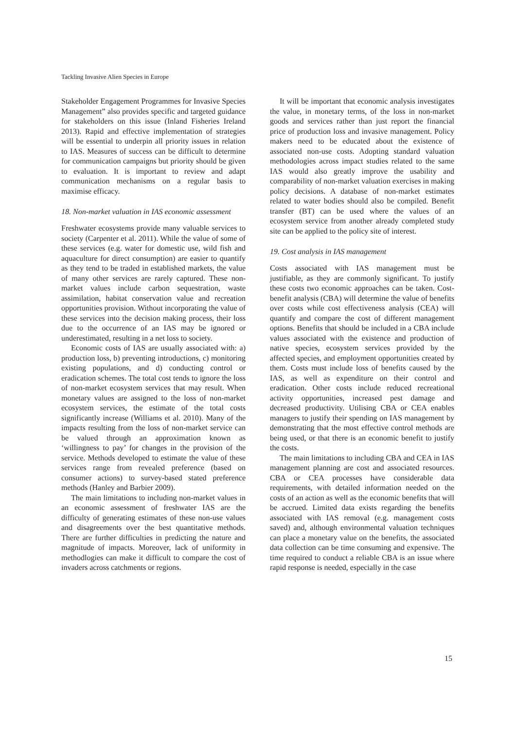Tackling Invasive Alien Species in Europe
Stakeholder Engagement Programmes for Invasive Species Management” also provides specific and targeted guidance for stakeholders on this issue (Inland Fisheries Ireland 2013). Rapid and effective implementation of strategies will be essential to underpin all priority issues in relation to IAS. Measures of success can be difficult to determine for communication campaigns but priority should be given to evaluation. It is important to review and adapt communication mechanisms on a regular basis to maximise efficacy.
18. Non-market valuation in IAS economic assessment
Freshwater ecosystems provide many valuable services to society (Carpenter et al. 2011). While the value of some of these services (e.g. water for domestic use, wild fish and aquaculture for direct consumption) are easier to quantify as they tend to be traded in established markets, the value of many other services are rarely captured. These non-market values include carbon sequestration, waste assimilation, habitat conservation value and recreation opportunities provision. Without incorporating the value of these services into the decision making process, their loss due to the occurrence of an IAS may be ignored or underestimated, resulting in a net loss to society.
Economic costs of IAS are usually associated with: a) production loss, b) preventing introductions, c) monitoring existing populations, and d) conducting control or eradication schemes. The total cost tends to ignore the loss of non-market ecosystem services that may result. When monetary values are assigned to the loss of non-market ecosystem services, the estimate of the total costs significantly increase (Williams et al. 2010). Many of the impacts resulting from the loss of non-market service can be valued through an approximation known as ‘willingness to pay’ for changes in the provision of the service. Methods developed to estimate the value of these services range from revealed preference (based on consumer actions) to survey-based stated preference methods (Hanley and Barbier 2009).
The main limitations to including non-market values in an economic assessment of freshwater IAS are the difficulty of generating estimates of these non-use values and disagreements over the best quantitative methods. There are further difficulties in predicting the nature and magnitude of impacts. Moreover, lack of uniformity in methodlogies can make it difficult to compare the cost of invaders across catchments or regions.
It will be important that economic analysis investigates the value, in monetary terms, of the loss in non-market goods and services rather than just report the financial price of production loss and invasive management. Policy makers need to be educated about the existence of associated non-use costs. Adopting standard valuation methodologies across impact studies related to the same IAS would also greatly improve the usability and comparability of non-market valuation exercises in making policy decisions. A database of non-market estimates related to water bodies should also be compiled. Benefit transfer (BT) can be used where the values of an ecosystem service from another already completed study site can be applied to the policy site of interest.
19. Cost analysis in IAS management
Costs associated with IAS management must be justifiable, as they are commonly significant. To justify these costs two economic approaches can be taken. Cost-benefit analysis (CBA) will determine the value of benefits over costs while cost effectiveness analysis (CEA) will quantify and compare the cost of different management options. Benefits that should be included in a CBA include values associated with the existence and production of native species, ecosystem services provided by the affected species, and employment opportunities created by them. Costs must include loss of benefits caused by the IAS, as well as expenditure on their control and eradication. Other costs include reduced recreational activity opportunities, increased pest damage and decreased productivity. Utilising CBA or CEA enables managers to justify their spending on IAS management by demonstrating that the most effective control methods are being used, or that there is an economic benefit to justify the costs.
The main limitations to including CBA and CEA in IAS management planning are cost and associated resources. CBA or CEA processes have considerable data requirements, with detailed information needed on the costs of an action as well as the economic benefits that will be accrued. Limited data exists regarding the benefits associated with IAS removal (e.g. management costs saved) and, although environmental valuation techniques can place a monetary value on the benefits, the associated data collection can be time consuming and expensive. The time required to conduct a reliable CBA is an issue where rapid response is needed, especially in the case
15